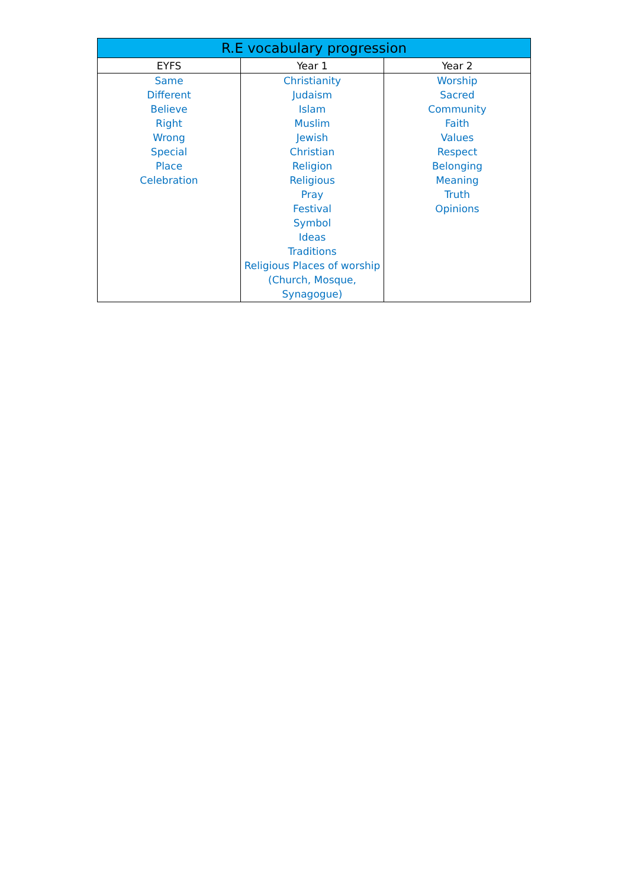| R.E vocabulary progression | | |
| --- | --- | --- |
| EYFS | Year 1 | Year 2 |
| Same Different Believe Right Wrong Special Place Celebration | Christianity Judaism Islam Muslim Jewish Christian Religion Religious Pray Festival Symbol Ideas Traditions Religious Places of worship (Church, Mosque, Synagogue) | Worship Sacred Community Faith Values Respect Belonging Meaning Truth Opinions |